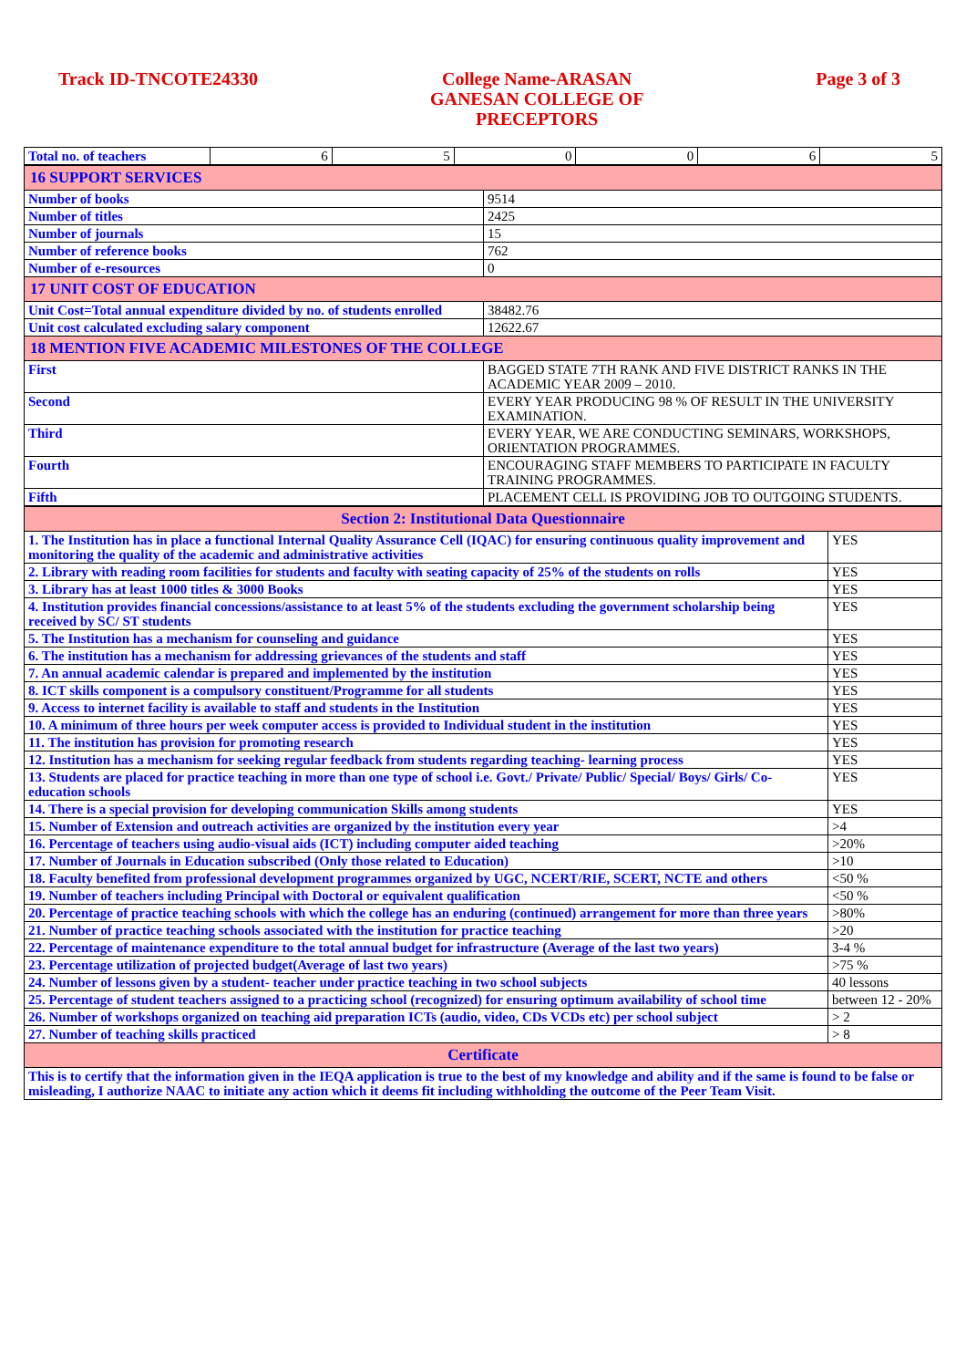Track ID-TNCOTE24330
College Name-ARASAN GANESAN COLLEGE OF PRECEPTORS
Page 3 of 3
| Total no. of teachers | 6 | 5 | 0 | 0 | 6 | 5 |
| 16 SUPPORT SERVICES | |
| Number of books | 9514 |
| Number of titles | 2425 |
| Number of journals | 15 |
| Number of reference books | 762 |
| Number of e-resources | 0 |
| 17 UNIT COST OF EDUCATION | |
| Unit Cost=Total annual expenditure divided by no. of students enrolled | 38482.76 |
| Unit cost calculated excluding salary component | 12622.67 |
| 18 MENTION FIVE ACADEMIC MILESTONES OF THE COLLEGE | |
| First | BAGGED STATE 7TH RANK AND FIVE DISTRICT RANKS IN THE ACADEMIC YEAR 2009 – 2010. |
| Second | EVERY YEAR PRODUCING 98 % OF RESULT IN THE UNIVERSITY EXAMINATION. |
| Third | EVERY YEAR, WE ARE CONDUCTING SEMINARS, WORKSHOPS, ORIENTATION PROGRAMMES. |
| Fourth | ENCOURAGING STAFF MEMBERS TO PARTICIPATE IN FACULTY TRAINING PROGRAMMES. |
| Fifth | PLACEMENT CELL IS PROVIDING JOB TO OUTGOING STUDENTS. |
| Section 2: Institutional Data Questionnaire | |
| 1. The Institution has in place a functional Internal Quality Assurance Cell (IQAC) for ensuring continuous quality improvement and monitoring the quality of the academic and administrative activities | YES |
| 2. Library with reading room facilities for students and faculty with seating capacity of 25% of the students on rolls | YES |
| 3. Library has at least 1000 titles & 3000 Books | YES |
| 4. Institution provides financial concessions/assistance to at least 5% of the students excluding the government scholarship being received by SC/ ST students | YES |
| 5. The Institution has a mechanism for counseling and guidance | YES |
| 6. The institution has a mechanism for addressing grievances of the students and staff | YES |
| 7. An annual academic calendar is prepared and implemented by the institution | YES |
| 8. ICT skills component is a compulsory constituent/Programme for all students | YES |
| 9. Access to internet facility is available to staff and students in the Institution | YES |
| 10. A minimum of three hours per week computer access is provided to Individual student in the institution | YES |
| 11. The institution has provision for promoting research | YES |
| 12. Institution has a mechanism for seeking regular feedback from students regarding teaching- learning process | YES |
| 13. Students are placed for practice teaching in more than one type of school i.e. Govt./ Private/ Public/ Special/ Boys/ Girls/ Co-education schools | YES |
| 14. There is a special provision for developing communication Skills among students | YES |
| 15. Number of Extension and outreach activities are organized by the institution every year | >4 |
| 16. Percentage of teachers using audio-visual aids (ICT) including computer aided teaching | >20% |
| 17. Number of Journals in Education subscribed (Only those related to Education) | >10 |
| 18. Faculty benefited from professional development programmes organized by UGC, NCERT/RIE, SCERT, NCTE and others | <50 % |
| 19. Number of teachers including Principal with Doctoral or equivalent qualification | <50 % |
| 20. Percentage of practice teaching schools with which the college has an enduring (continued) arrangement for more than three years | >80% |
| 21. Number of practice teaching schools associated with the institution for practice teaching | >20 |
| 22. Percentage of maintenance expenditure to the total annual budget for infrastructure (Average of the last two years) | 3-4 % |
| 23. Percentage utilization of projected budget(Average of last two years) | >75 % |
| 24. Number of lessons given by a student- teacher under practice teaching in two school subjects | 40 lessons |
| 25. Percentage of student teachers assigned to a practicing school (recognized) for ensuring optimum availability of school time | between 12 - 20% |
| 26. Number of workshops organized on teaching aid preparation ICTs (audio, video, CDs VCDs etc) per school subject | > 2 |
| 27. Number of teaching skills practiced | > 8 |
| Certificate | |
| This is to certify that the information given in the IEQA application is true to the best of my knowledge and ability and if the same is found to be false or misleading, I authorize NAAC to initiate any action which it deems fit including withholding the outcome of the Peer Team Visit. | |